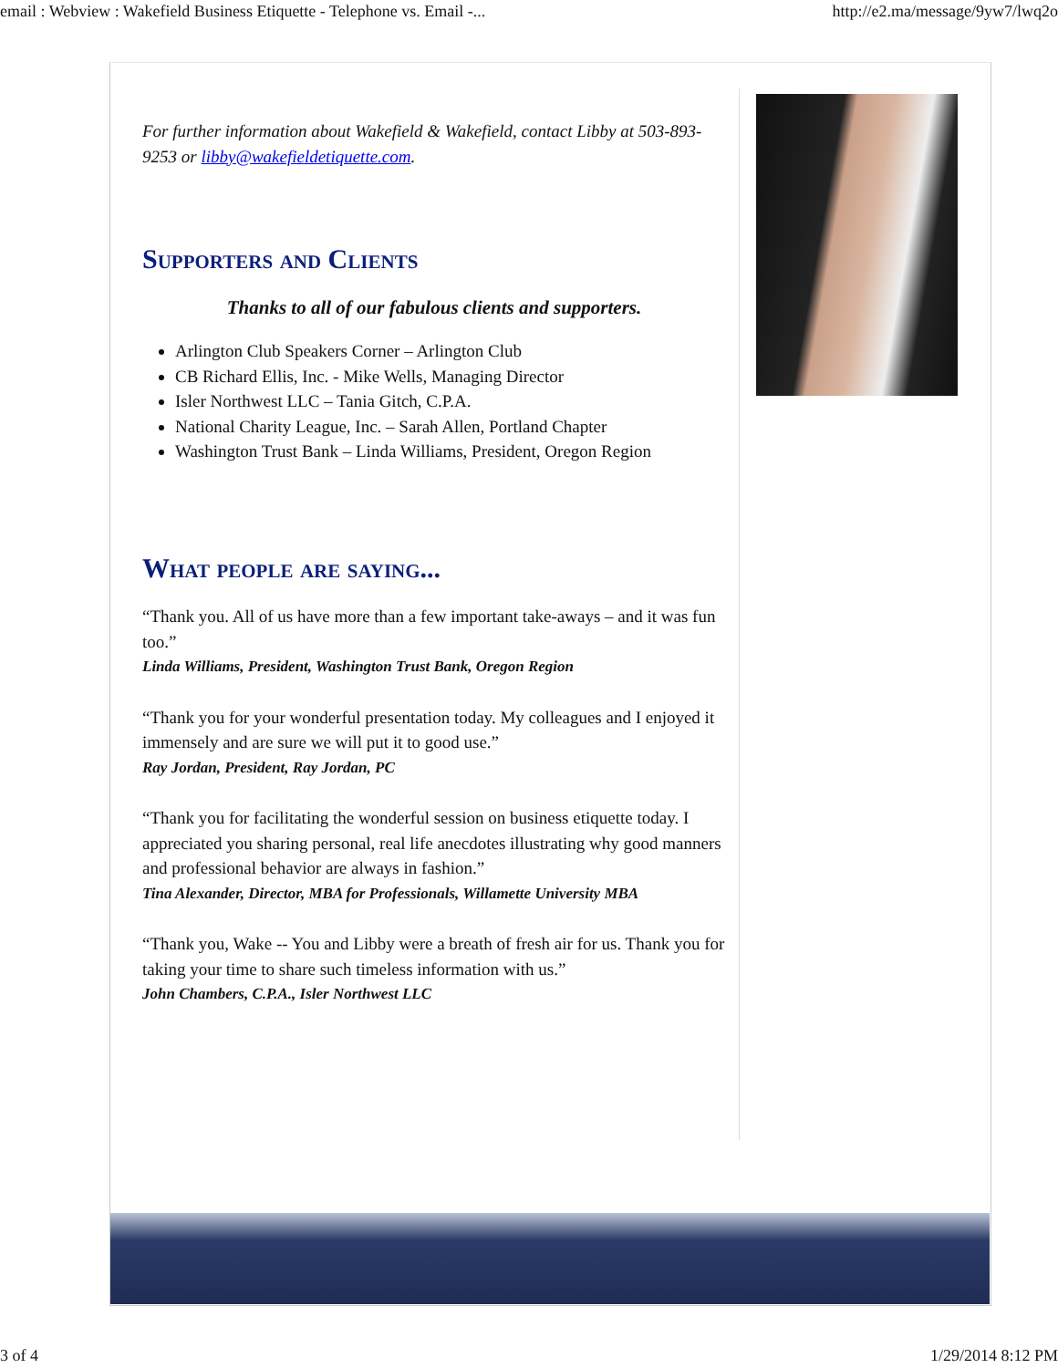email : Webview : Wakefield Business Etiquette - Telephone vs. Email -... http://e2.ma/message/9yw7/lwq2o
For further information about Wakefield & Wakefield, contact Libby at 503-893-9253 or libby@wakefieldetiquette.com.
Supporters and Clients
Thanks to all of our fabulous clients and supporters.
Arlington Club Speakers Corner – Arlington Club
CB Richard Ellis, Inc. - Mike Wells, Managing Director
Isler Northwest LLC – Tania Gitch, C.P.A.
National Charity League, Inc. – Sarah Allen, Portland Chapter
Washington Trust Bank – Linda Williams, President, Oregon Region
What people are saying...
“Thank you. All of us have more than a few important take-aways – and it was fun too.”
Linda Williams, President, Washington Trust Bank, Oregon Region
“Thank you for your wonderful presentation today. My colleagues and I enjoyed it immensely and are sure we will put it to good use.”
Ray Jordan, President, Ray Jordan, PC
“Thank you for facilitating the wonderful session on business etiquette today. I appreciated you sharing personal, real life anecdotes illustrating why good manners and professional behavior are always in fashion.”
Tina Alexander, Director, MBA for Professionals, Willamette University MBA
“Thank you, Wake -- You and Libby were a breath of fresh air for us. Thank you for taking your time to share such timeless information with us.”
John Chambers, C.P.A., Isler Northwest LLC
3 of 4 1/29/2014 8:12 PM